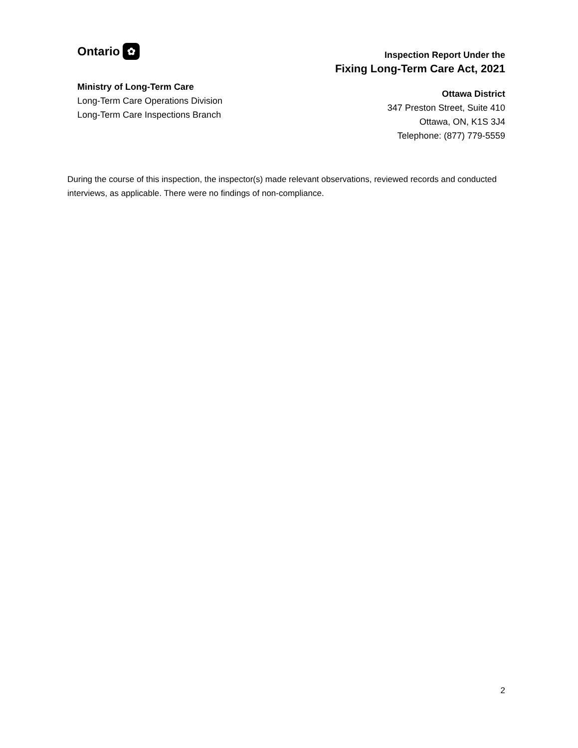Ontario ✿
Ministry of Long-Term Care
Long-Term Care Operations Division
Long-Term Care Inspections Branch
Inspection Report Under the
Fixing Long-Term Care Act, 2021
Ottawa District
347 Preston Street, Suite 410
Ottawa, ON, K1S 3J4
Telephone: (877) 779-5559
During the course of this inspection, the inspector(s) made relevant observations, reviewed records and conducted interviews, as applicable. There were no findings of non-compliance.
2